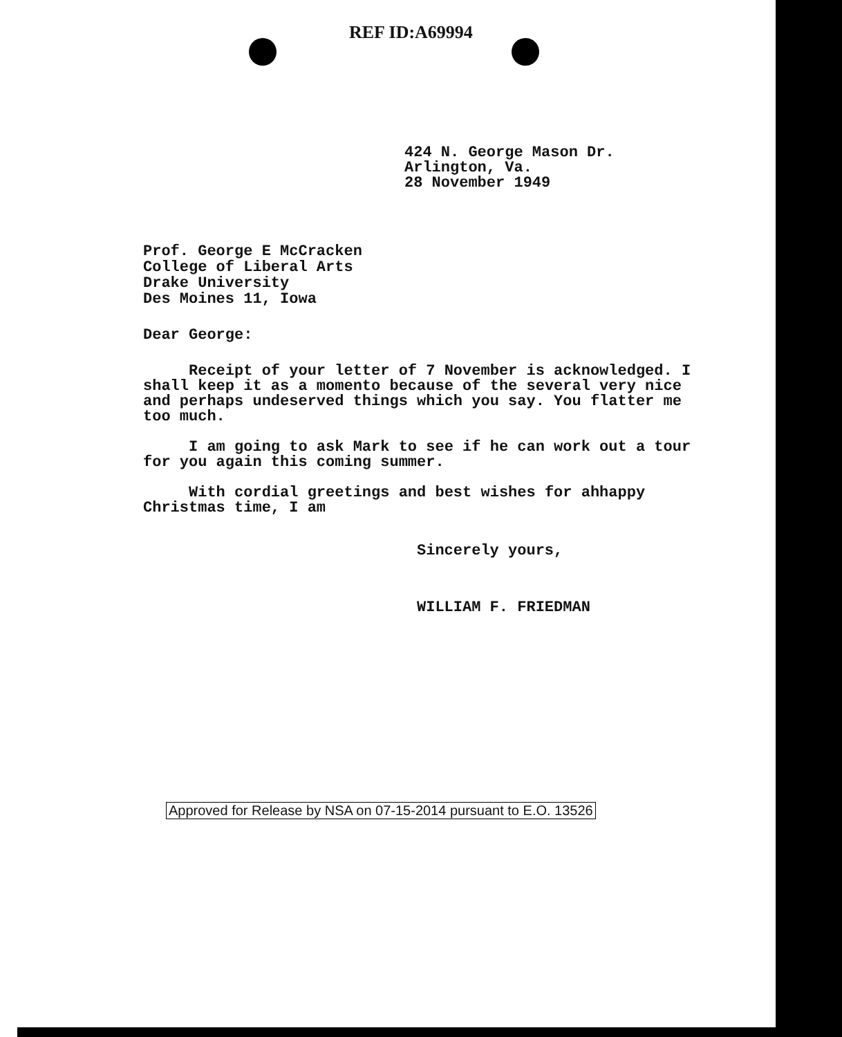REF ID:A69994
424 N. George Mason Dr.
Arlington, Va.
28 November 1949
Prof. George E McCracken
College of Liberal Arts
Drake University
Des Moines 11, Iowa
Dear George:
Receipt of your letter of 7 November is acknowledged. I shall keep it as a momento because of the several very nice and perhaps undeserved things which you say. You flatter me too much.
I am going to ask Mark to see if he can work out a tour for you again this coming summer.
With cordial greetings and best wishes for ahhappy Christmas time, I am
Sincerely yours,
WILLIAM F. FRIEDMAN
Approved for Release by NSA on 07-15-2014 pursuant to E.O. 13526